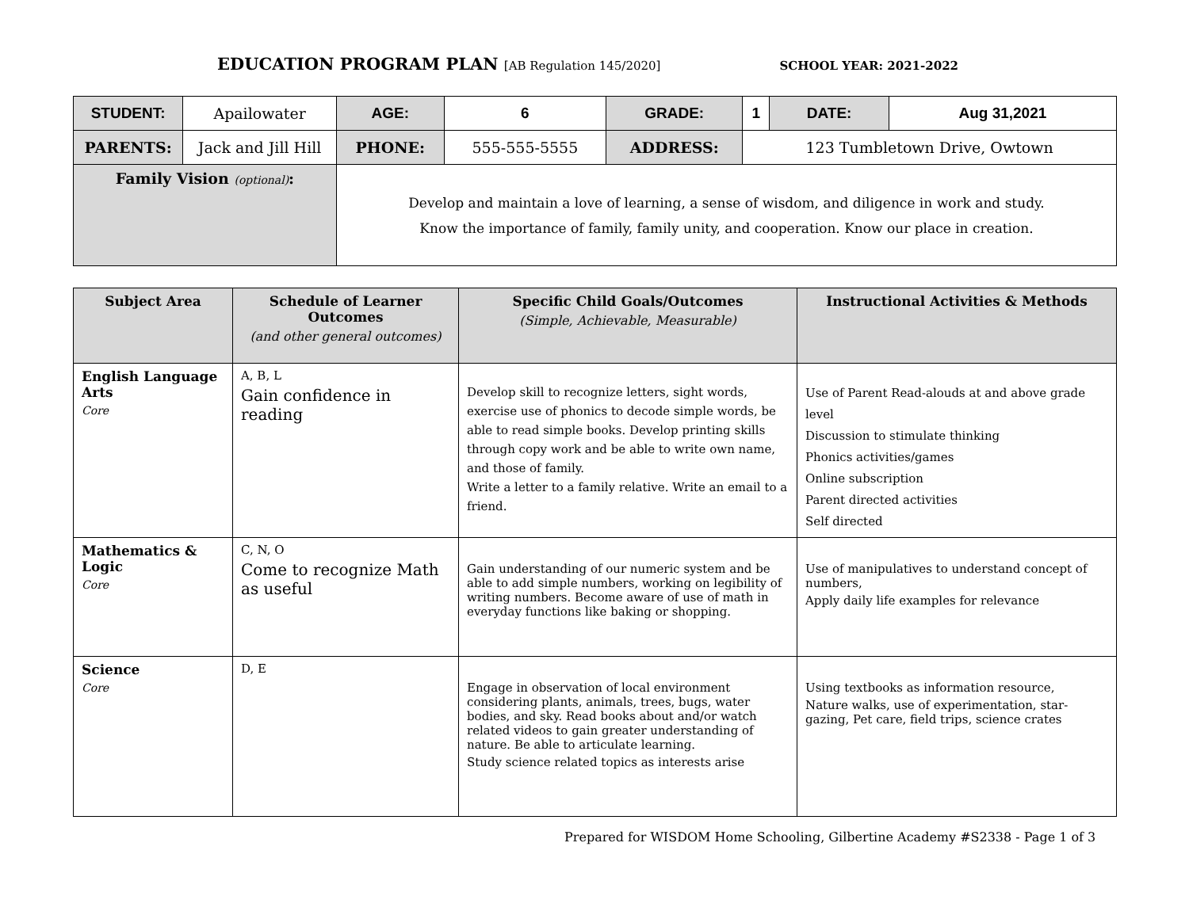EDUCATION PROGRAM PLAN [AB Regulation 145/2020] SCHOOL YEAR: 2021-2022
| STUDENT: | Apailowater | AGE: | 6 | GRADE: | 1 | DATE: | Aug 31,2021 |
| PARENTS: | Jack and Jill Hill | PHONE: | 555-555-5555 | ADDRESS: | 123 Tumbletown Drive, Owtown | | |
| Family Vision (optional) : | | Develop and maintain a love of learning, a sense of wisdom, and diligence in work and study. Know the importance of family, family unity, and cooperation. Know our place in creation. | | | | | |
| Subject Area | Schedule of Learner Outcomes (and other general outcomes) | Specific Child Goals/Outcomes (Simple, Achievable, Measurable) | Instructional Activities & Methods |
| --- | --- | --- | --- |
| English Language Arts Core | A, B, L Gain confidence in reading | Develop skill to recognize letters, sight words, exercise use of phonics to decode simple words, be able to read simple books. Develop printing skills through copy work and be able to write own name, and those of family. Write a letter to a family relative. Write an email to a friend. | Use of Parent Read-alouds at and above grade level Discussion to stimulate thinking Phonics activities/games Online subscription Parent directed activities Self directed |
| Mathematics & Logic Core | C, N, O Come to recognize Math as useful | Gain understanding of our numeric system and be able to add simple numbers, working on legibility of writing numbers. Become aware of use of math in everyday functions like baking or shopping. | Use of manipulatives to understand concept of numbers, Apply daily life examples for relevance |
| Science Core | D, E | Engage in observation of local environment considering plants, animals, trees, bugs, water bodies, and sky. Read books about and/or watch related videos to gain greater understanding of nature. Be able to articulate learning. Study science related topics as interests arise | Using textbooks as information resource, Nature walks, use of experimentation, star-gazing, Pet care, field trips, science crates |
Prepared for WISDOM Home Schooling, Gilbertine Academy #S2338 - Page 1 of 3